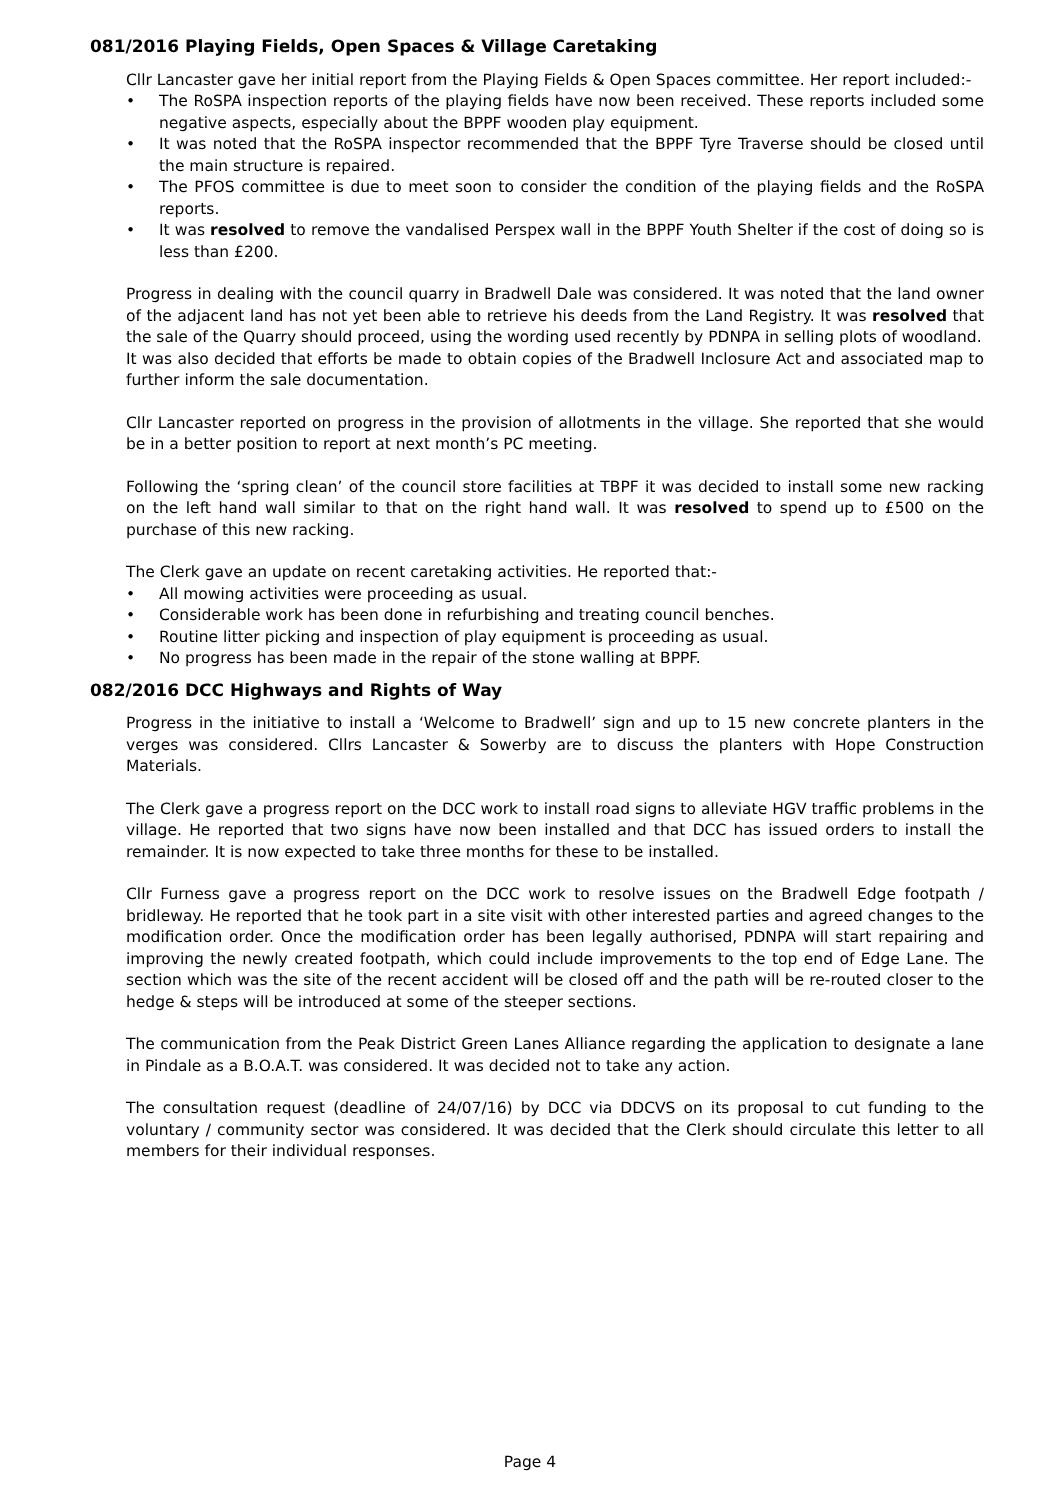081/2016 Playing Fields, Open Spaces & Village Caretaking
Cllr Lancaster gave her initial report from the Playing Fields & Open Spaces committee. Her report included:-
• The RoSPA inspection reports of the playing fields have now been received. These reports included some negative aspects, especially about the BPPF wooden play equipment.
• It was noted that the RoSPA inspector recommended that the BPPF Tyre Traverse should be closed until the main structure is repaired.
• The PFOS committee is due to meet soon to consider the condition of the playing fields and the RoSPA reports.
• It was resolved to remove the vandalised Perspex wall in the BPPF Youth Shelter if the cost of doing so is less than £200.
Progress in dealing with the council quarry in Bradwell Dale was considered. It was noted that the land owner of the adjacent land has not yet been able to retrieve his deeds from the Land Registry. It was resolved that the sale of the Quarry should proceed, using the wording used recently by PDNPA in selling plots of woodland.
It was also decided that efforts be made to obtain copies of the Bradwell Inclosure Act and associated map to further inform the sale documentation.
Cllr Lancaster reported on progress in the provision of allotments in the village. She reported that she would be in a better position to report at next month’s PC meeting.
Following the ‘spring clean’ of the council store facilities at TBPF it was decided to install some new racking on the left hand wall similar to that on the right hand wall. It was resolved to spend up to £500 on the purchase of this new racking.
The Clerk gave an update on recent caretaking activities. He reported that:-
• All mowing activities were proceeding as usual.
• Considerable work has been done in refurbishing and treating council benches.
• Routine litter picking and inspection of play equipment is proceeding as usual.
• No progress has been made in the repair of the stone walling at BPPF.
082/2016 DCC Highways and Rights of Way
Progress in the initiative to install a ‘Welcome to Bradwell’ sign and up to 15 new concrete planters in the verges was considered. Cllrs Lancaster & Sowerby are to discuss the planters with Hope Construction Materials.
The Clerk gave a progress report on the DCC work to install road signs to alleviate HGV traffic problems in the village. He reported that two signs have now been installed and that DCC has issued orders to install the remainder. It is now expected to take three months for these to be installed.
Cllr Furness gave a progress report on the DCC work to resolve issues on the Bradwell Edge footpath / bridleway. He reported that he took part in a site visit with other interested parties and agreed changes to the modification order. Once the modification order has been legally authorised, PDNPA will start repairing and improving the newly created footpath, which could include improvements to the top end of Edge Lane. The section which was the site of the recent accident will be closed off and the path will be re-routed closer to the hedge & steps will be introduced at some of the steeper sections.
The communication from the Peak District Green Lanes Alliance regarding the application to designate a lane in Pindale as a B.O.A.T. was considered. It was decided not to take any action.
The consultation request (deadline of 24/07/16) by DCC via DDCVS on its proposal to cut funding to the voluntary / community sector was considered. It was decided that the Clerk should circulate this letter to all members for their individual responses.
Page 4